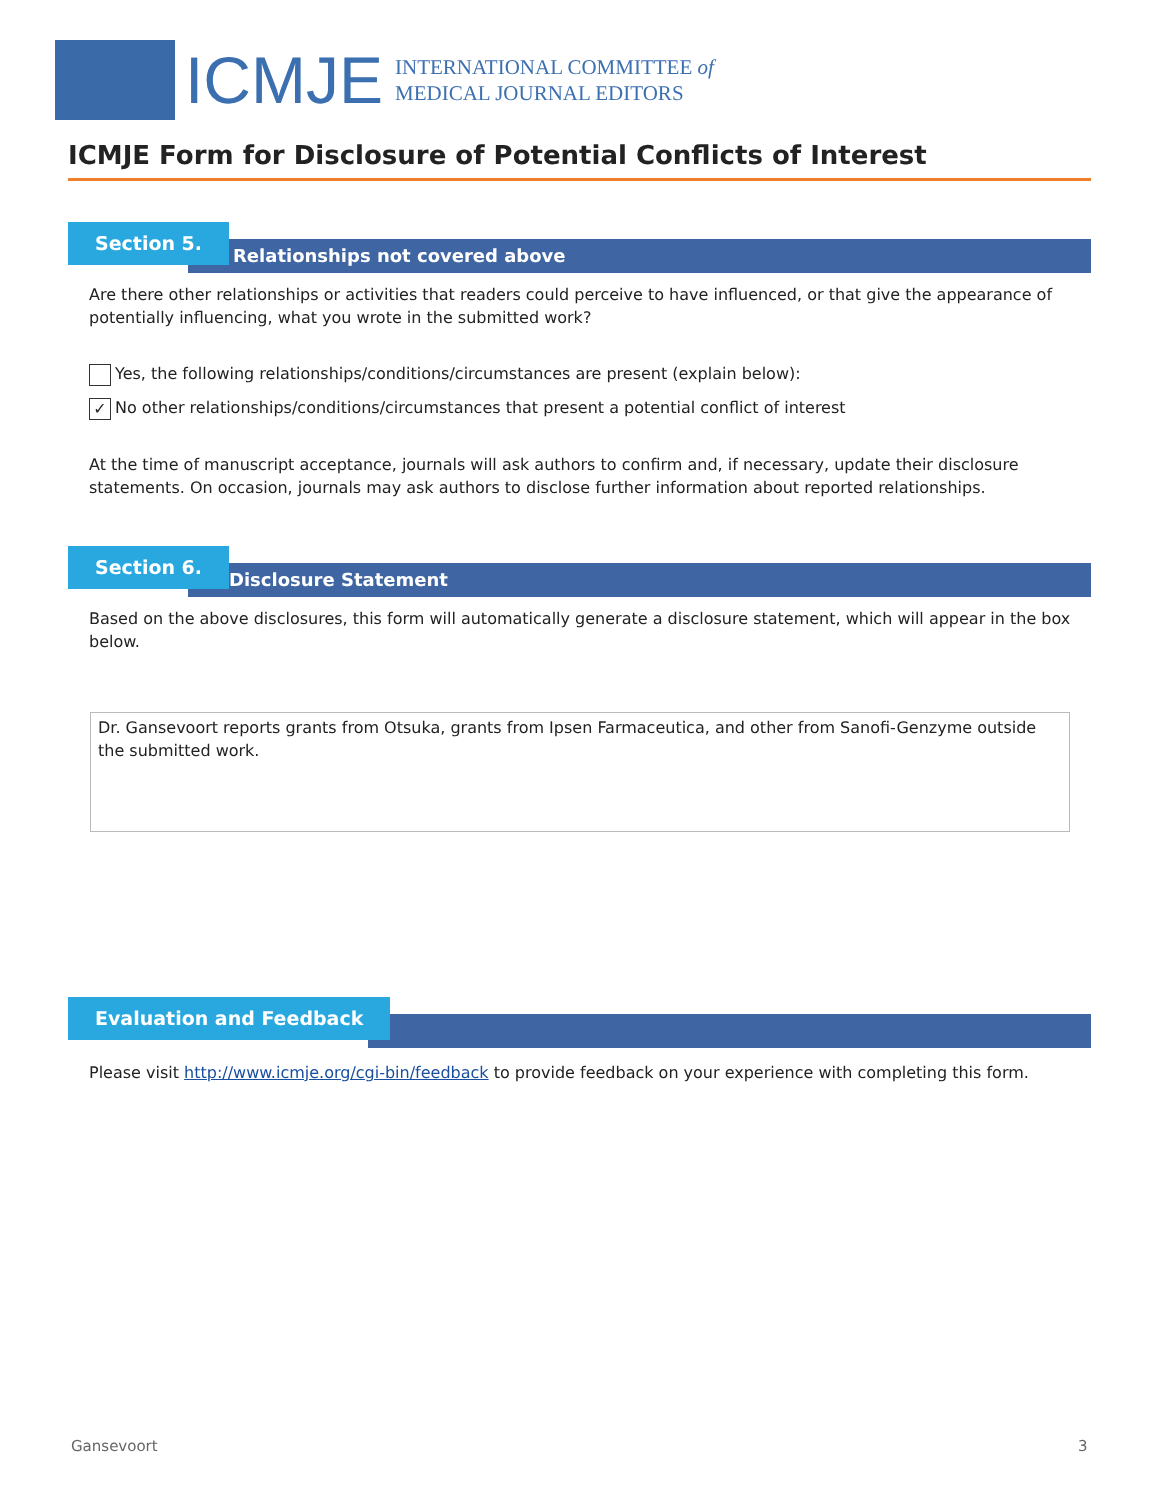ICMJE
INTERNATIONAL COMMITTEE of
MEDICAL JOURNAL EDITORS
ICMJE Form for Disclosure of Potential Conflicts of Interest
Section 5.
Relationships not covered above
Are there other relationships or activities that readers could perceive to have influenced, or that give the appearance of potentially influencing, what you wrote in the submitted work?
Yes, the following relationships/conditions/circumstances are present (explain below):
✓ No other relationships/conditions/circumstances that present a potential conflict of interest
At the time of manuscript acceptance, journals will ask authors to confirm and, if necessary, update their disclosure statements. On occasion, journals may ask authors to disclose further information about reported relationships.
Section 6.
Disclosure Statement
Based on the above disclosures, this form will automatically generate a disclosure statement, which will appear in the box below.
Dr. Gansevoort reports grants from Otsuka, grants from Ipsen Farmaceutica, and other from Sanofi-Genzyme outside the submitted work.
Evaluation and Feedback
Please visit http://www.icmje.org/cgi-bin/feedback to provide feedback on your experience with completing this form.
Gansevoort 3